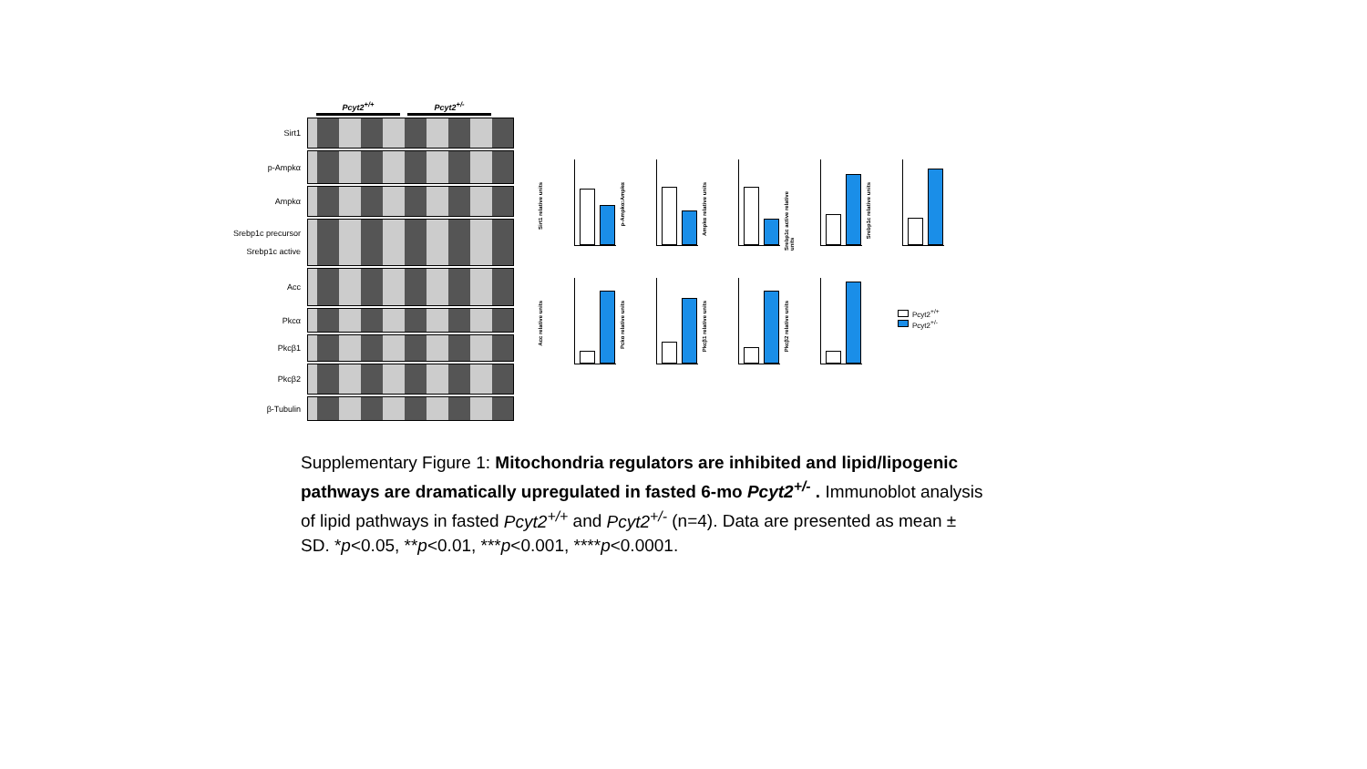Pcyt2<sup>+/+</sup> Pcyt2<sup>+/-</sup>
Sirt1
p-Ampkα
Ampkα
Srebp1c precursor
Srebp1c active
Acc
Pkcα
Pkcβ1
Pkcβ2
β-Tubulin
Sirt1 relative units
p-Ampkα:Ampkα
Ampkα relative units
Srebp1c active relative units
Srebp1c relative units
Acc relative units
Pckα relative units
Pkcβ1 relative units
Pkcβ2 relative units
Pcyt2<sup>+/+</sup>
Pcyt2<sup>+/-</sup>
Supplementary Figure 1: Mitochondria regulators are inhibited and lipid/lipogenic pathways are dramatically upregulated in fasted 6-mo Pcyt2<sup>+/-</sup> . Immunoblot analysis of lipid pathways in fasted Pcyt2<sup>+/+</sup> and Pcyt2<sup>+/-</sup> (n=4). Data are presented as mean ± SD. *p<0.05, **p<0.01, ***p<0.001, ****p<0.0001.